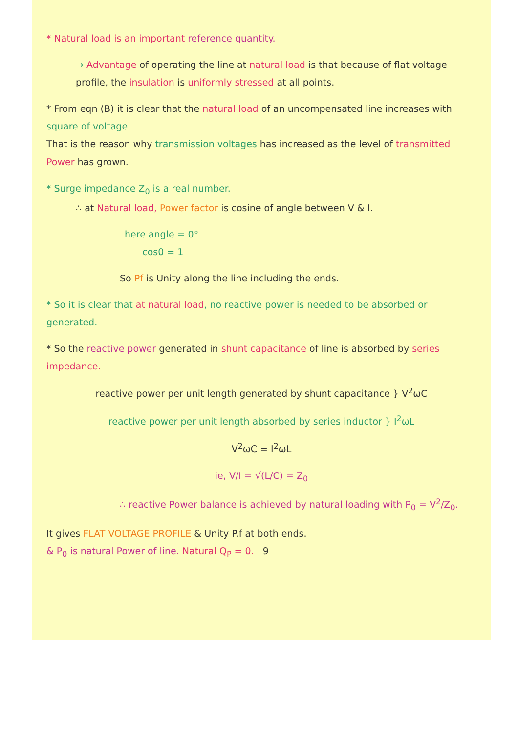* Natural load is an important reference quantity.
→ Advantage of operating the line at natural load is that because of flat voltage profile, the insulation is uniformly stressed at all points.
* From eqn (B) it is clear that the natural load of an uncompensated line increases with square of voltage.
That is the reason why transmission voltages has increased as the level of transmitted Power has grown.
* Surge impedance Z<sub>0</sub> is a real number.
∴ at Natural load, Power factor is cosine of angle between V & I.
here angle = 0°
cos0 = 1
So Pf is Unity along the line including the ends.
* So it is clear that at natural load, no reactive power is needed to be absorbed or generated.
* So the reactive power generated in shunt capacitance of line is absorbed by series impedance.
reactive power per unit length generated by shunt capacitance } V<sup>2</sup>ωC
reactive power per unit length absorbed by series inductor } I<sup>2</sup>ωL
V<sup>2</sup>ωC = I<sup>2</sup>ωL
ie, V/I = √(L/C) = Z<sub>0</sub>
∴ reactive Power balance is achieved by natural loading with P<sub>0</sub> = V<sup>2</sup>/Z<sub>0</sub>.
It gives FLAT VOLTAGE PROFILE & Unity P.f at both ends.
& P<sub>0</sub> is natural Power of line. Natural Q<sub>P</sub> = 0. 9